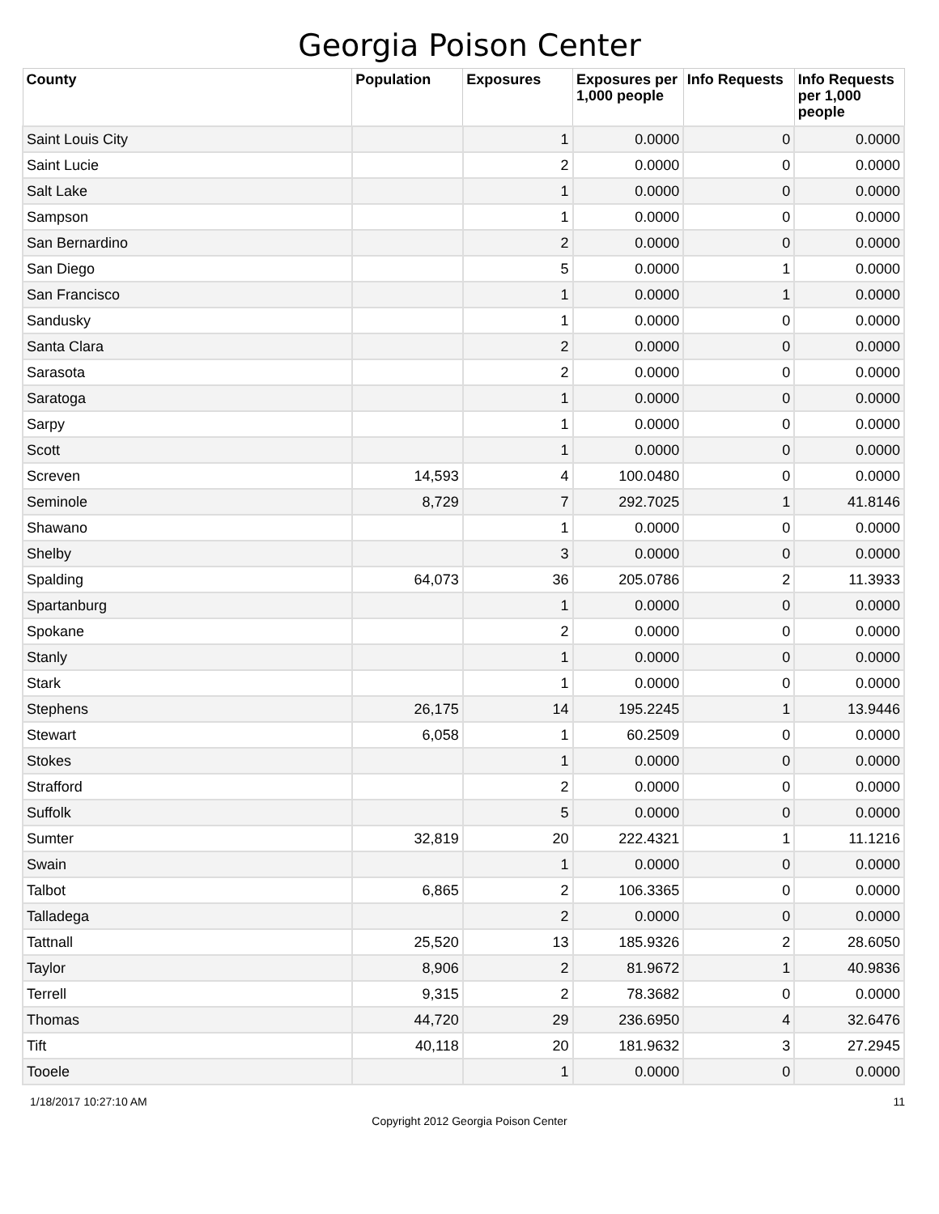Georgia Poison Center
| County | Population | Exposures | Exposures per 1,000 people | Info Requests | Info Requests per 1,000 people |
| --- | --- | --- | --- | --- | --- |
| Saint Louis City | | 1 | 0.0000 | 0 | 0.0000 |
| Saint Lucie | | 2 | 0.0000 | 0 | 0.0000 |
| Salt Lake | | 1 | 0.0000 | 0 | 0.0000 |
| Sampson | | 1 | 0.0000 | 0 | 0.0000 |
| San Bernardino | | 2 | 0.0000 | 0 | 0.0000 |
| San Diego | | 5 | 0.0000 | 1 | 0.0000 |
| San Francisco | | 1 | 0.0000 | 1 | 0.0000 |
| Sandusky | | 1 | 0.0000 | 0 | 0.0000 |
| Santa Clara | | 2 | 0.0000 | 0 | 0.0000 |
| Sarasota | | 2 | 0.0000 | 0 | 0.0000 |
| Saratoga | | 1 | 0.0000 | 0 | 0.0000 |
| Sarpy | | 1 | 0.0000 | 0 | 0.0000 |
| Scott | | 1 | 0.0000 | 0 | 0.0000 |
| Screven | 14,593 | 4 | 100.0480 | 0 | 0.0000 |
| Seminole | 8,729 | 7 | 292.7025 | 1 | 41.8146 |
| Shawano | | 1 | 0.0000 | 0 | 0.0000 |
| Shelby | | 3 | 0.0000 | 0 | 0.0000 |
| Spalding | 64,073 | 36 | 205.0786 | 2 | 11.3933 |
| Spartanburg | | 1 | 0.0000 | 0 | 0.0000 |
| Spokane | | 2 | 0.0000 | 0 | 0.0000 |
| Stanly | | 1 | 0.0000 | 0 | 0.0000 |
| Stark | | 1 | 0.0000 | 0 | 0.0000 |
| Stephens | 26,175 | 14 | 195.2245 | 1 | 13.9446 |
| Stewart | 6,058 | 1 | 60.2509 | 0 | 0.0000 |
| Stokes | | 1 | 0.0000 | 0 | 0.0000 |
| Strafford | | 2 | 0.0000 | 0 | 0.0000 |
| Suffolk | | 5 | 0.0000 | 0 | 0.0000 |
| Sumter | 32,819 | 20 | 222.4321 | 1 | 11.1216 |
| Swain | | 1 | 0.0000 | 0 | 0.0000 |
| Talbot | 6,865 | 2 | 106.3365 | 0 | 0.0000 |
| Talladega | | 2 | 0.0000 | 0 | 0.0000 |
| Tattnall | 25,520 | 13 | 185.9326 | 2 | 28.6050 |
| Taylor | 8,906 | 2 | 81.9672 | 1 | 40.9836 |
| Terrell | 9,315 | 2 | 78.3682 | 0 | 0.0000 |
| Thomas | 44,720 | 29 | 236.6950 | 4 | 32.6476 |
| Tift | 40,118 | 20 | 181.9632 | 3 | 27.2945 |
| Tooele | | 1 | 0.0000 | 0 | 0.0000 |
1/18/2017 10:27:10 AM 11
Copyright 2012 Georgia Poison Center